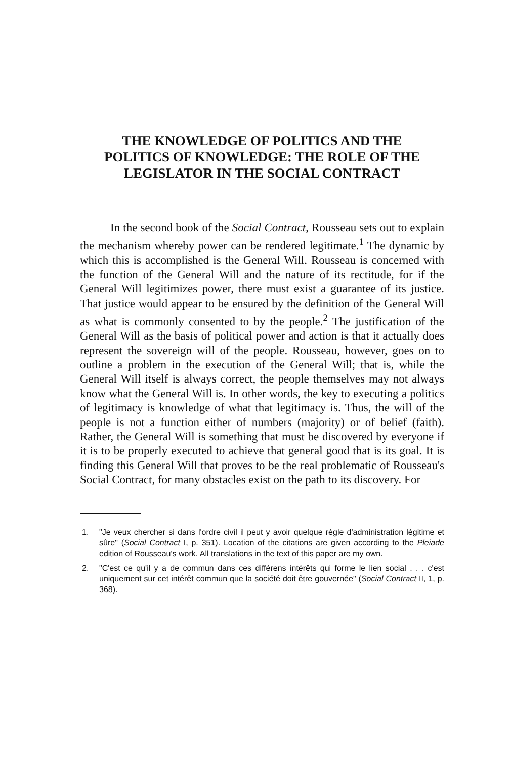THE KNOWLEDGE OF POLITICS AND THE
POLITICS OF KNOWLEDGE: THE ROLE OF THE
LEGISLATOR IN THE SOCIAL CONTRACT
In the second book of the Social Contract, Rousseau sets out to explain the mechanism whereby power can be rendered legitimate.<sup>1</sup> The dynamic by which this is accomplished is the General Will. Rousseau is concerned with the function of the General Will and the nature of its rectitude, for if the General Will legitimizes power, there must exist a guarantee of its justice. That justice would appear to be ensured by the definition of the General Will as what is commonly consented to by the people.<sup>2</sup> The justification of the General Will as the basis of political power and action is that it actually does represent the sovereign will of the people. Rousseau, however, goes on to outline a problem in the execution of the General Will; that is, while the General Will itself is always correct, the people themselves may not always know what the General Will is. In other words, the key to executing a politics of legitimacy is knowledge of what that legitimacy is. Thus, the will of the people is not a function either of numbers (majority) or of belief (faith). Rather, the General Will is something that must be discovered by everyone if it is to be properly executed to achieve that general good that is its goal. It is finding this General Will that proves to be the real problematic of Rousseau's Social Contract, for many obstacles exist on the path to its discovery. For
1. "Je veux chercher si dans l'ordre civil il peut y avoir quelque règle d'administration légitime et sûre" (Social Contract I, p. 351). Location of the citations are given according to the Pleiade edition of Rousseau's work. All translations in the text of this paper are my own.
2. "C'est ce qu'il y a de commun dans ces différens intérêts qui forme le lien social . . . c'est uniquement sur cet intérêt commun que la société doit être gouvernée" (Social Contract II, 1, p. 368).